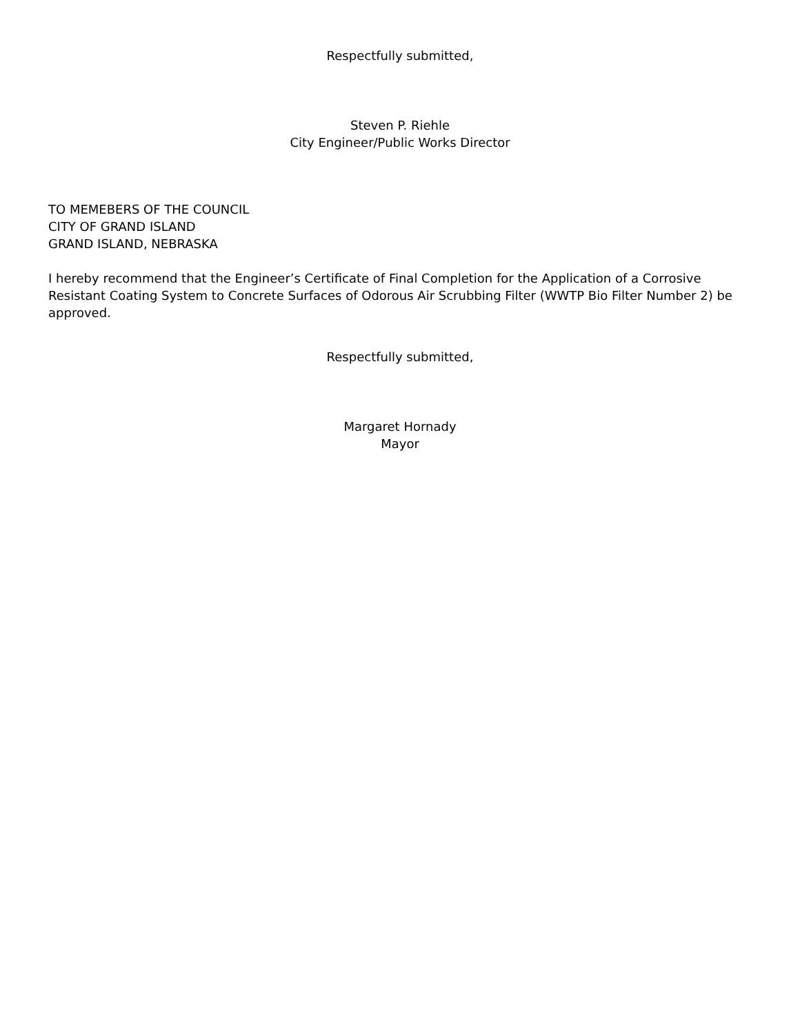Respectfully submitted,
Steven P. Riehle
City Engineer/Public Works Director
TO MEMEBERS OF THE COUNCIL
CITY OF GRAND ISLAND
GRAND ISLAND, NEBRASKA
I hereby recommend that the Engineer’s Certificate of Final Completion for the Application of a Corrosive Resistant Coating System to Concrete Surfaces of Odorous Air Scrubbing Filter (WWTP Bio Filter Number 2) be approved.
Respectfully submitted,
Margaret Hornady
Mayor